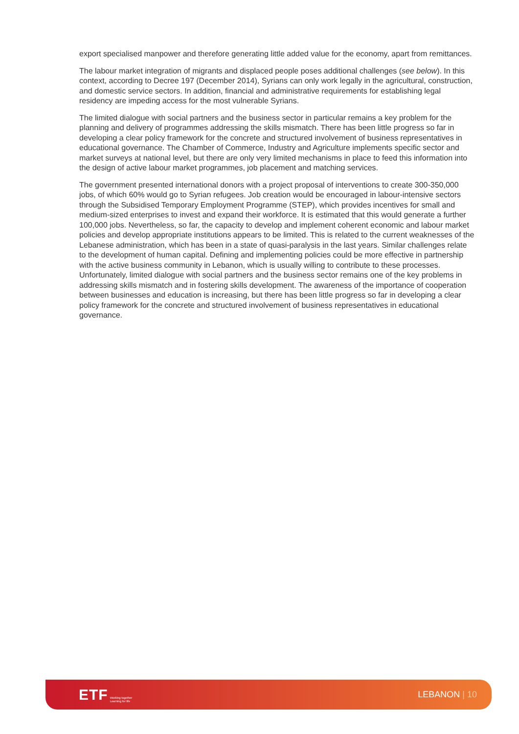export specialised manpower and therefore generating little added value for the economy, apart from remittances.
The labour market integration of migrants and displaced people poses additional challenges (see below). In this context, according to Decree 197 (December 2014), Syrians can only work legally in the agricultural, construction, and domestic service sectors. In addition, financial and administrative requirements for establishing legal residency are impeding access for the most vulnerable Syrians.
The limited dialogue with social partners and the business sector in particular remains a key problem for the planning and delivery of programmes addressing the skills mismatch. There has been little progress so far in developing a clear policy framework for the concrete and structured involvement of business representatives in educational governance. The Chamber of Commerce, Industry and Agriculture implements specific sector and market surveys at national level, but there are only very limited mechanisms in place to feed this information into the design of active labour market programmes, job placement and matching services.
The government presented international donors with a project proposal of interventions to create 300-350,000 jobs, of which 60% would go to Syrian refugees. Job creation would be encouraged in labour-intensive sectors through the Subsidised Temporary Employment Programme (STEP), which provides incentives for small and medium-sized enterprises to invest and expand their workforce. It is estimated that this would generate a further 100,000 jobs. Nevertheless, so far, the capacity to develop and implement coherent economic and labour market policies and develop appropriate institutions appears to be limited. This is related to the current weaknesses of the Lebanese administration, which has been in a state of quasi-paralysis in the last years. Similar challenges relate to the development of human capital. Defining and implementing policies could be more effective in partnership with the active business community in Lebanon, which is usually willing to contribute to these processes. Unfortunately, limited dialogue with social partners and the business sector remains one of the key problems in addressing skills mismatch and in fostering skills development. The awareness of the importance of cooperation between businesses and education is increasing, but there has been little progress so far in developing a clear policy framework for the concrete and structured involvement of business representatives in educational governance.
ETF Working together
Learning for life
LEBANON | 10